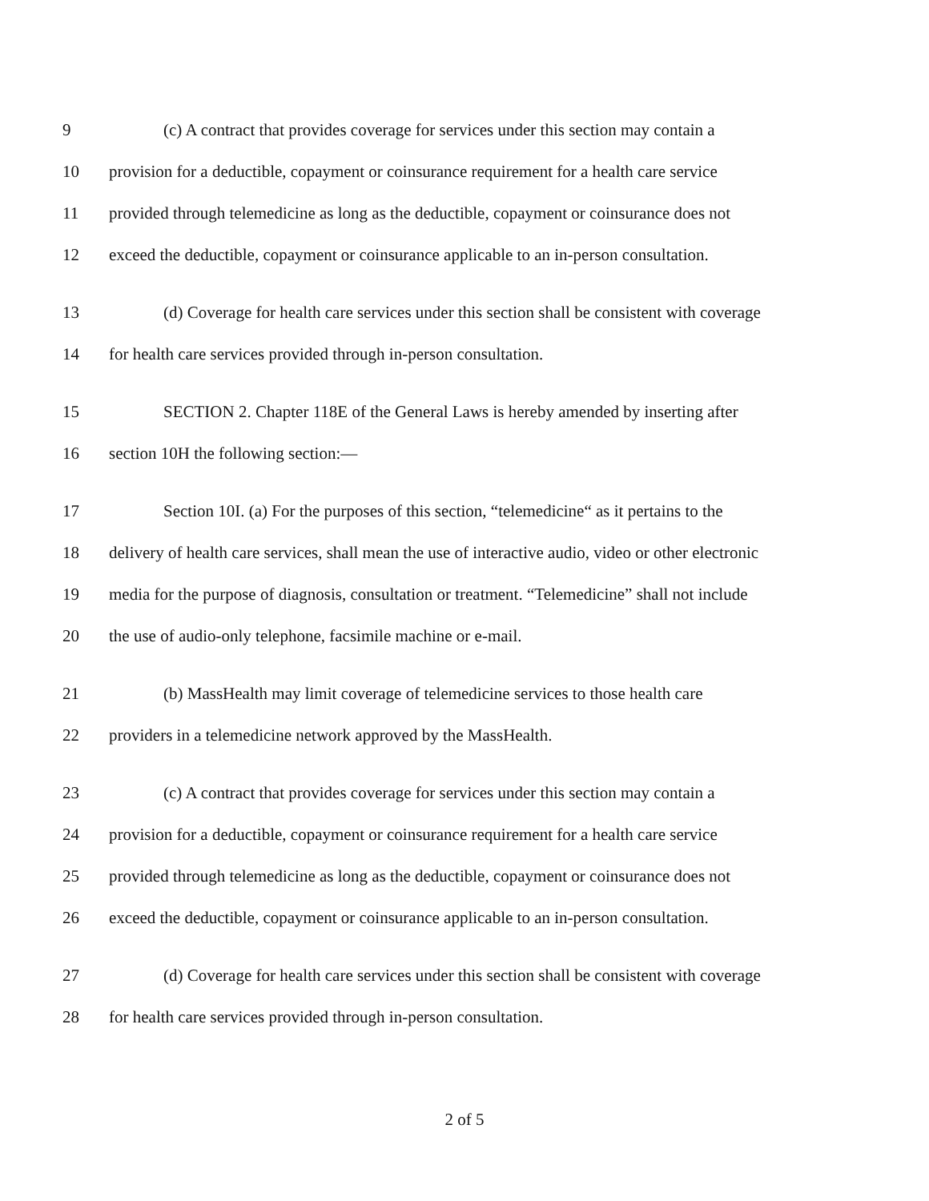9 (c) A contract that provides coverage for services under this section may contain a
10 provision for a deductible, copayment or coinsurance requirement for a health care service
11 provided through telemedicine as long as the deductible, copayment or coinsurance does not
12 exceed the deductible, copayment or coinsurance applicable to an in-person consultation.
13 (d) Coverage for health care services under this section shall be consistent with coverage
14 for health care services provided through in-person consultation.
15 SECTION 2. Chapter 118E of the General Laws is hereby amended by inserting after
16 section 10H the following section:—
17 Section 10I. (a) For the purposes of this section, “telemedicine“ as it pertains to the
18 delivery of health care services, shall mean the use of interactive audio, video or other electronic
19 media for the purpose of diagnosis, consultation or treatment. “Telemedicine” shall not include
20 the use of audio-only telephone, facsimile machine or e-mail.
21 (b) MassHealth may limit coverage of telemedicine services to those health care
22 providers in a telemedicine network approved by the MassHealth.
23 (c) A contract that provides coverage for services under this section may contain a
24 provision for a deductible, copayment or coinsurance requirement for a health care service
25 provided through telemedicine as long as the deductible, copayment or coinsurance does not
26 exceed the deductible, copayment or coinsurance applicable to an in-person consultation.
27 (d) Coverage for health care services under this section shall be consistent with coverage
28 for health care services provided through in-person consultation.
2 of 5